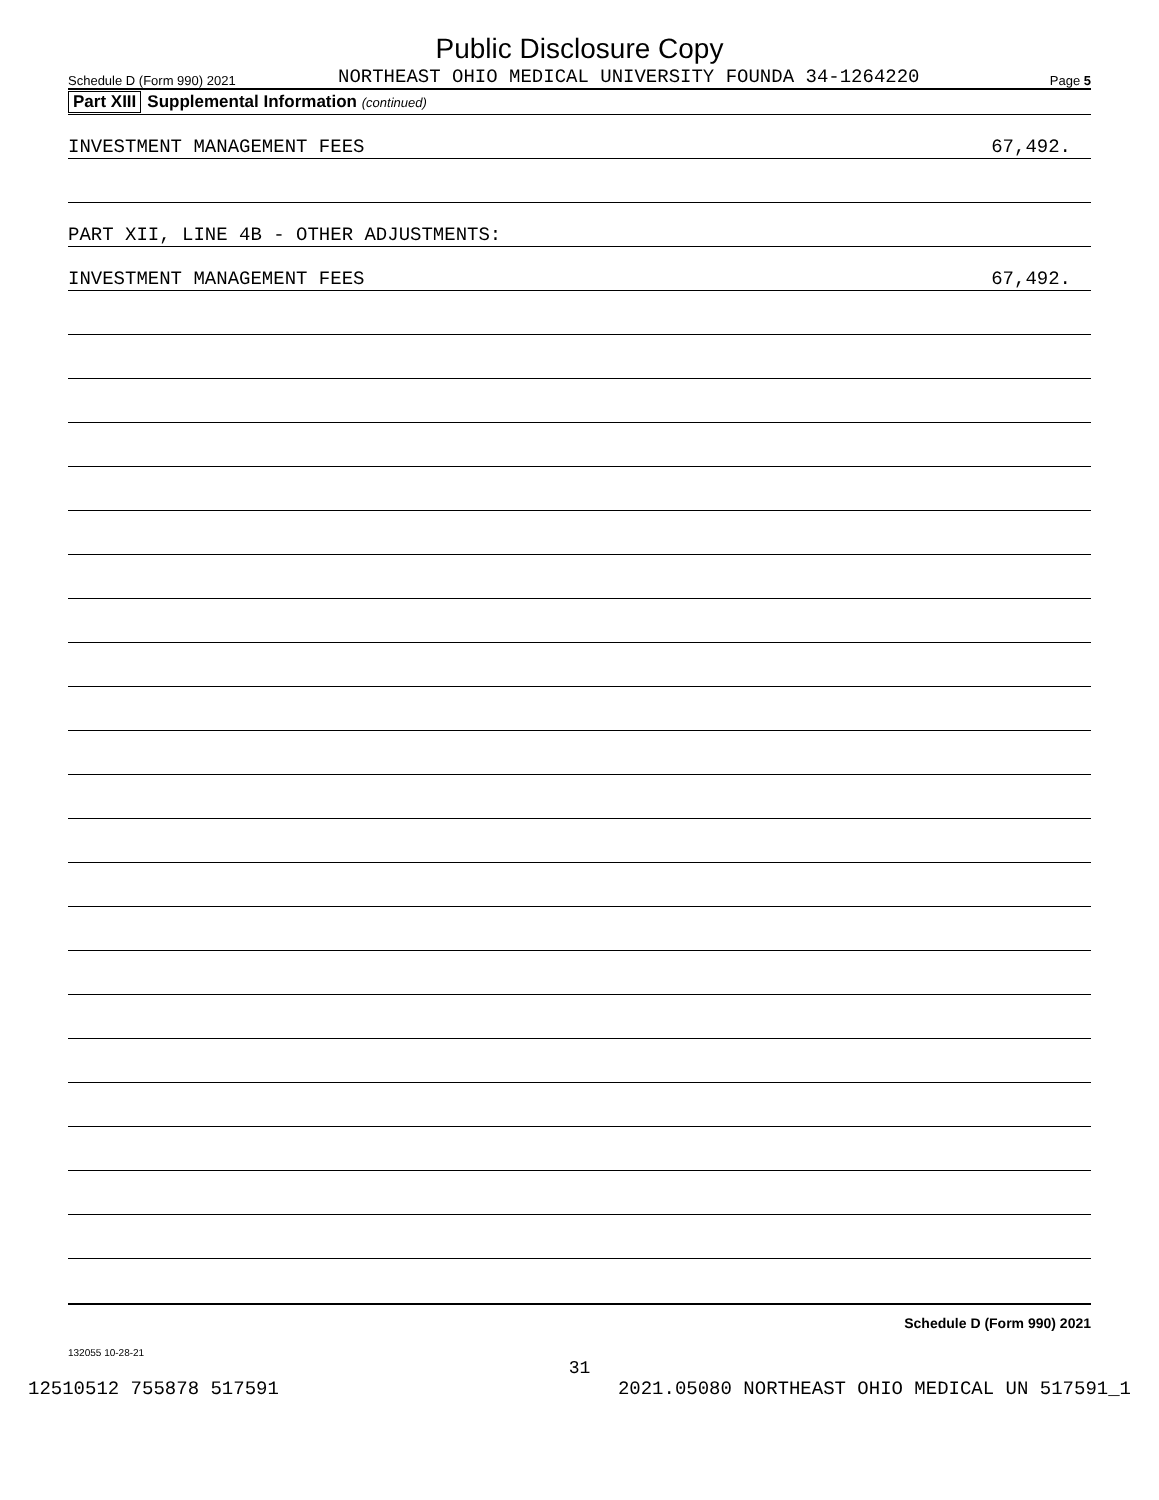Public Disclosure Copy
Schedule D (Form 990) 2021 NORTHEAST OHIO MEDICAL UNIVERSITY FOUNDA 34-1264220 Page 5
Part XIII Supplemental Information (continued)
INVESTMENT MANAGEMENT FEES 67,492.
PART XII, LINE 4B - OTHER ADJUSTMENTS:
INVESTMENT MANAGEMENT FEES 67,492.
Schedule D (Form 990) 2021
132055 10-28-21
31
12510512 755878 517591 2021.05080 NORTHEAST OHIO MEDICAL UN 517591_1